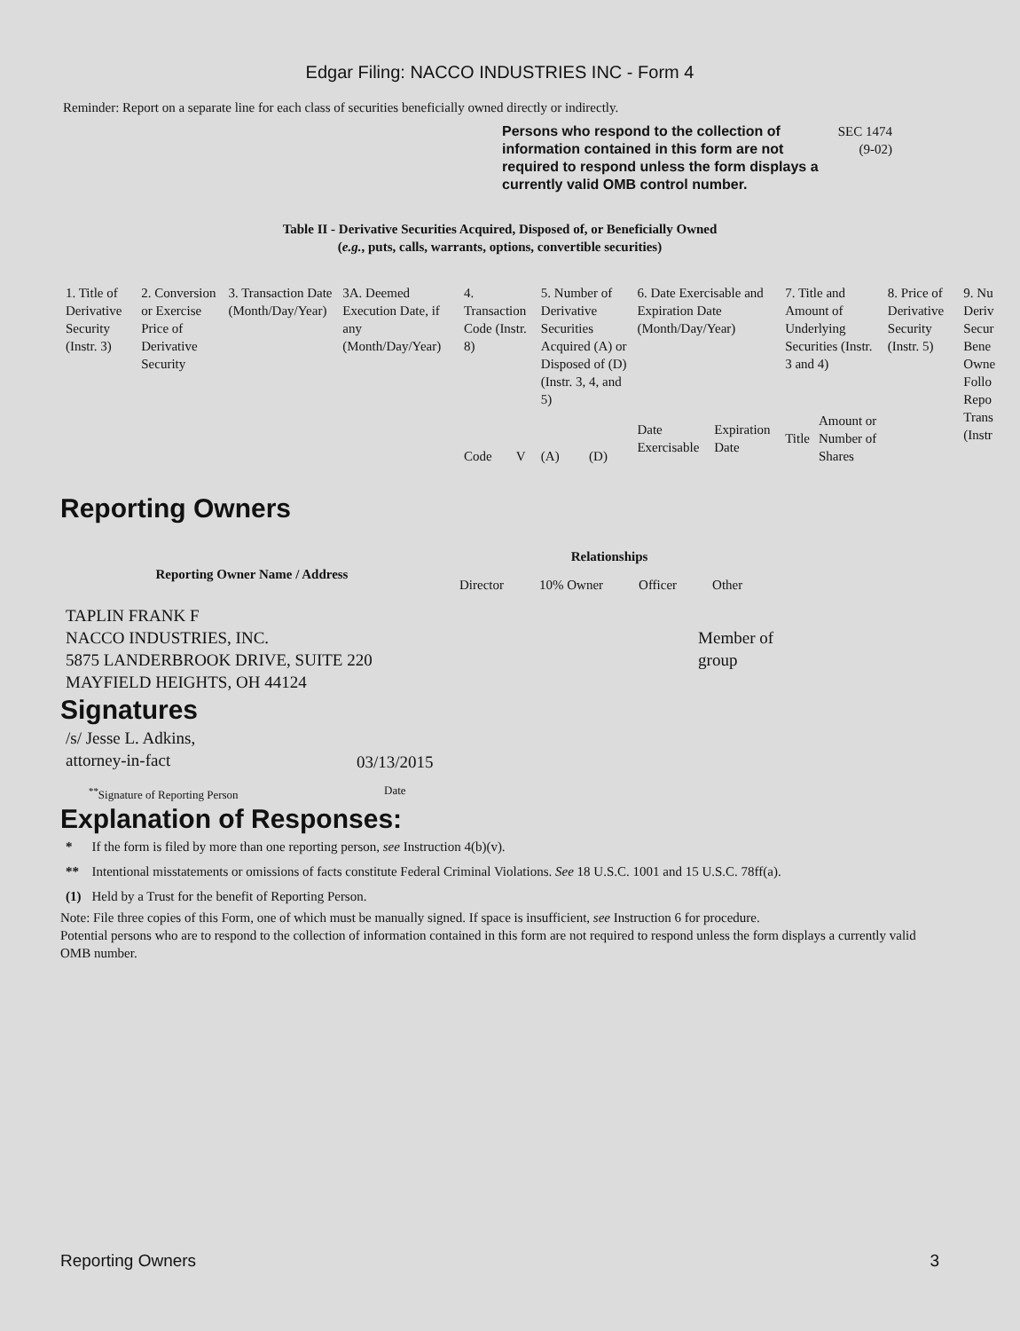Edgar Filing: NACCO INDUSTRIES INC - Form 4
Reminder: Report on a separate line for each class of securities beneficially owned directly or indirectly.
Persons who respond to the collection of information contained in this form are not required to respond unless the form displays a currently valid OMB control number.
SEC 1474
(9-02)
Table II - Derivative Securities Acquired, Disposed of, or Beneficially Owned
(e.g., puts, calls, warrants, options, convertible securities)
| 1. Title of Derivative Security (Instr. 3) | 2. Conversion or Exercise Price of Derivative Security | 3. Transaction Date (Month/Day/Year) | 3A. Deemed Execution Date, if any (Month/Day/Year) | 4. Transaction Code (Instr. 8) | | 5. Number of Derivative Securities Acquired (A) or Disposed of (D) (Instr. 3, 4, and 5) | | 6. Date Exercisable and Expiration Date (Month/Day/Year) | | 7. Title and Amount of Underlying Securities (Instr. 3 and 4) | | 8. Price of Derivative Security (Instr. 5) | 9. Nu Deriv Secur Bene Owne Follo Repo Trans (Instr |
| --- | --- | --- | --- | --- | --- | --- | --- | --- | --- | --- | --- | --- | --- |
| | | | | Code | V | (A) | (D) | Date Exercisable | Expiration Date | Title | Amount or Number of Shares | | |
Reporting Owners
| Reporting Owner Name / Address | Relationships | | | |
| --- | --- | --- | --- | --- |
| | Director | 10% Owner | Officer | Other |
| TAPLIN FRANK F NACCO INDUSTRIES, INC. 5875 LANDERBROOK DRIVE, SUITE 220 MAYFIELD HEIGHTS, OH 44124 | | | | Member of group |
Signatures
| /s/ Jesse L. Adkins, attorney-in-fact | 03/13/2015 |
| <sup>**</sup> Signature of Reporting Person | Date |
Explanation of Responses:
| * | If the form is filed by more than one reporting person, see Instruction 4(b)(v). |
| ** | Intentional misstatements or omissions of facts constitute Federal Criminal Violations. See 18 U.S.C. 1001 and 15 U.S.C. 78ff(a). |
| (1) | Held by a Trust for the benefit of Reporting Person. |
Note: File three copies of this Form, one of which must be manually signed. If space is insufficient, see Instruction 6 for procedure.
Potential persons who are to respond to the collection of information contained in this form are not required to respond unless the form displays a currently valid OMB number.
Reporting Owners 3